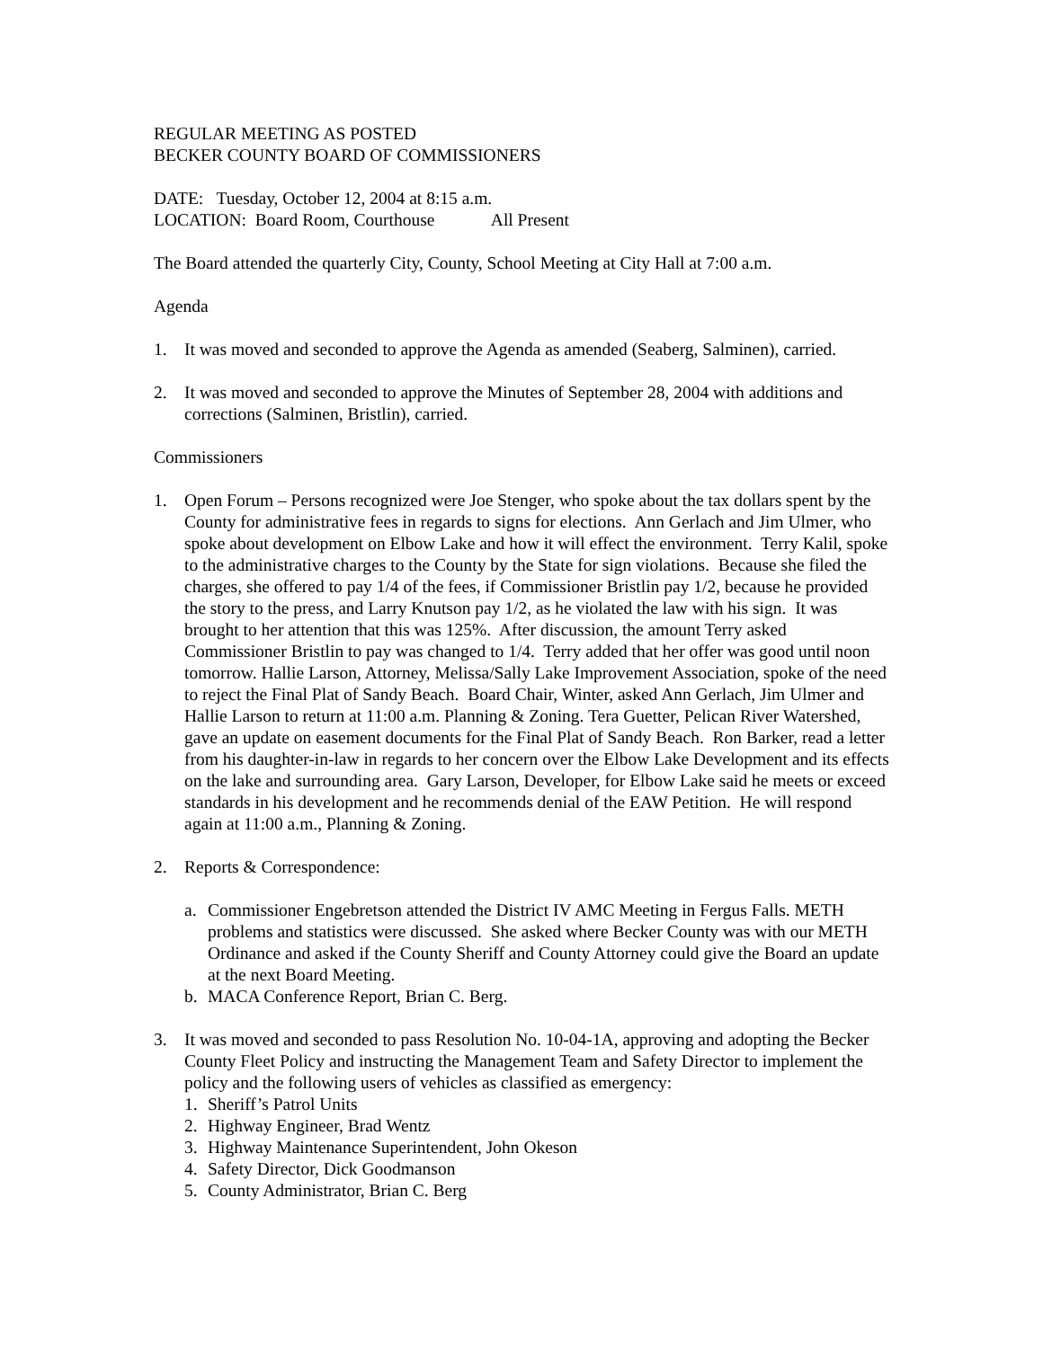REGULAR MEETING AS POSTED
BECKER COUNTY BOARD OF COMMISSIONERS
DATE: Tuesday, October 12, 2004 at 8:15 a.m.
LOCATION: Board Room, Courthouse All Present
The Board attended the quarterly City, County, School Meeting at City Hall at 7:00 a.m.
Agenda
1. It was moved and seconded to approve the Agenda as amended (Seaberg, Salminen), carried.
2. It was moved and seconded to approve the Minutes of September 28, 2004 with additions and corrections (Salminen, Bristlin), carried.
Commissioners
1. Open Forum – Persons recognized were Joe Stenger, who spoke about the tax dollars spent by the County for administrative fees in regards to signs for elections. Ann Gerlach and Jim Ulmer, who spoke about development on Elbow Lake and how it will effect the environment. Terry Kalil, spoke to the administrative charges to the County by the State for sign violations. Because she filed the charges, she offered to pay 1/4 of the fees, if Commissioner Bristlin pay 1/2, because he provided the story to the press, and Larry Knutson pay 1/2, as he violated the law with his sign. It was brought to her attention that this was 125%. After discussion, the amount Terry asked Commissioner Bristlin to pay was changed to 1/4. Terry added that her offer was good until noon tomorrow. Hallie Larson, Attorney, Melissa/Sally Lake Improvement Association, spoke of the need to reject the Final Plat of Sandy Beach. Board Chair, Winter, asked Ann Gerlach, Jim Ulmer and Hallie Larson to return at 11:00 a.m. Planning & Zoning. Tera Guetter, Pelican River Watershed, gave an update on easement documents for the Final Plat of Sandy Beach. Ron Barker, read a letter from his daughter-in-law in regards to her concern over the Elbow Lake Development and its effects on the lake and surrounding area. Gary Larson, Developer, for Elbow Lake said he meets or exceed standards in his development and he recommends denial of the EAW Petition. He will respond again at 11:00 a.m., Planning & Zoning.
2. Reports & Correspondence:
a. Commissioner Engebretson attended the District IV AMC Meeting in Fergus Falls. METH problems and statistics were discussed. She asked where Becker County was with our METH Ordinance and asked if the County Sheriff and County Attorney could give the Board an update at the next Board Meeting.
b. MACA Conference Report, Brian C. Berg.
3. It was moved and seconded to pass Resolution No. 10-04-1A, approving and adopting the Becker County Fleet Policy and instructing the Management Team and Safety Director to implement the policy and the following users of vehicles as classified as emergency:
1. Sheriff’s Patrol Units
2. Highway Engineer, Brad Wentz
3. Highway Maintenance Superintendent, John Okeson
4. Safety Director, Dick Goodmanson
5. County Administrator, Brian C. Berg